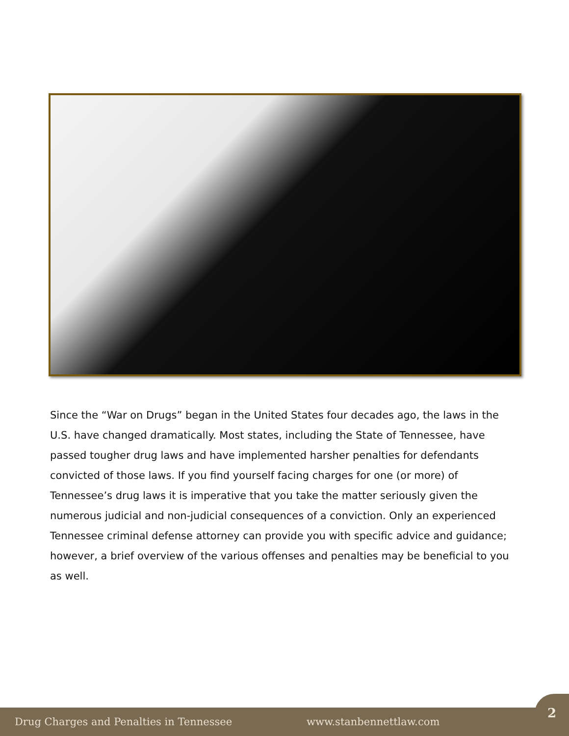Since the “War on Drugs” began in the United States four decades ago, the laws in the U.S. have changed dramatically. Most states, including the State of Tennessee, have passed tougher drug laws and have implemented harsher penalties for defendants convicted of those laws. If you find yourself facing charges for one (or more) of Tennessee’s drug laws it is imperative that you take the matter seriously given the numerous judicial and non-judicial consequences of a conviction. Only an experienced Tennessee criminal defense attorney can provide you with specific advice and guidance; however, a brief overview of the various offenses and penalties may be beneficial to you as well.
Drug Charges and Penalties in Tennessee www.stanbennettlaw.com
2